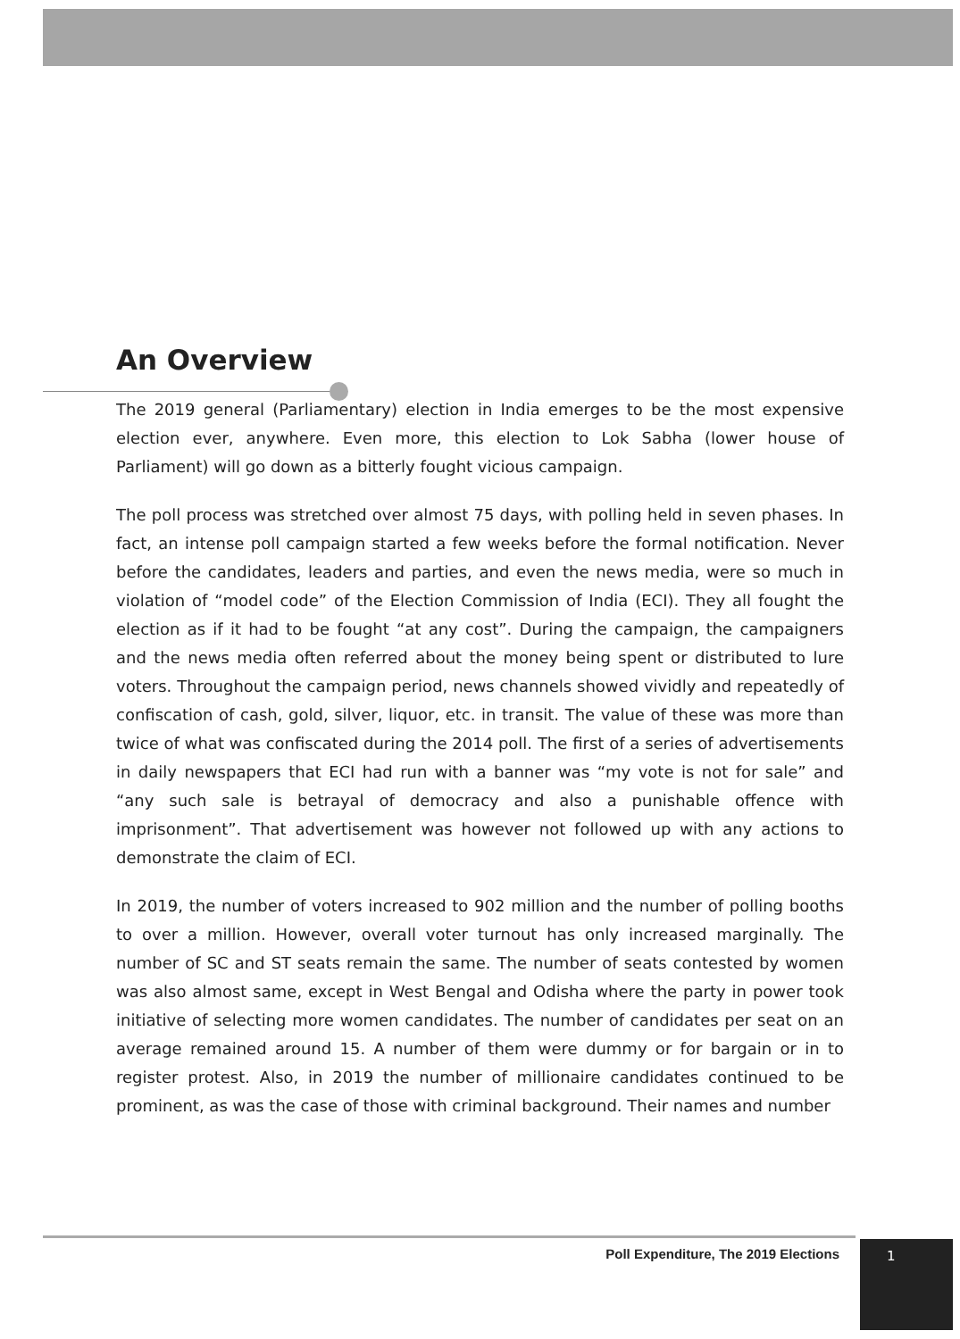An Overview
The 2019 general (Parliamentary) election in India emerges to be the most expensive election ever, anywhere. Even more, this election to Lok Sabha (lower house of Parliament) will go down as a bitterly fought vicious campaign.
The poll process was stretched over almost 75 days, with polling held in seven phases. In fact, an intense poll campaign started a few weeks before the formal notification. Never before the candidates, leaders and parties, and even the news media, were so much in violation of “model code” of the Election Commission of India (ECI). They all fought the election as if it had to be fought “at any cost”. During the campaign, the campaigners and the news media often referred about the money being spent or distributed to lure voters. Throughout the campaign period, news channels showed vividly and repeatedly of confiscation of cash, gold, silver, liquor, etc. in transit. The value of these was more than twice of what was confiscated during the 2014 poll. The first of a series of advertisements in daily newspapers that ECI had run with a banner was “my vote is not for sale” and “any such sale is betrayal of democracy and also a punishable offence with imprisonment”. That advertisement was however not followed up with any actions to demonstrate the claim of ECI.
In 2019, the number of voters increased to 902 million and the number of polling booths to over a million. However, overall voter turnout has only increased marginally. The number of SC and ST seats remain the same. The number of seats contested by women was also almost same, except in West Bengal and Odisha where the party in power took initiative of selecting more women candidates. The number of candidates per seat on an average remained around 15. A number of them were dummy or for bargain or in to register protest. Also, in 2019 the number of millionaire candidates continued to be prominent, as was the case of those with criminal background. Their names and number
Poll Expenditure, The 2019 Elections 1